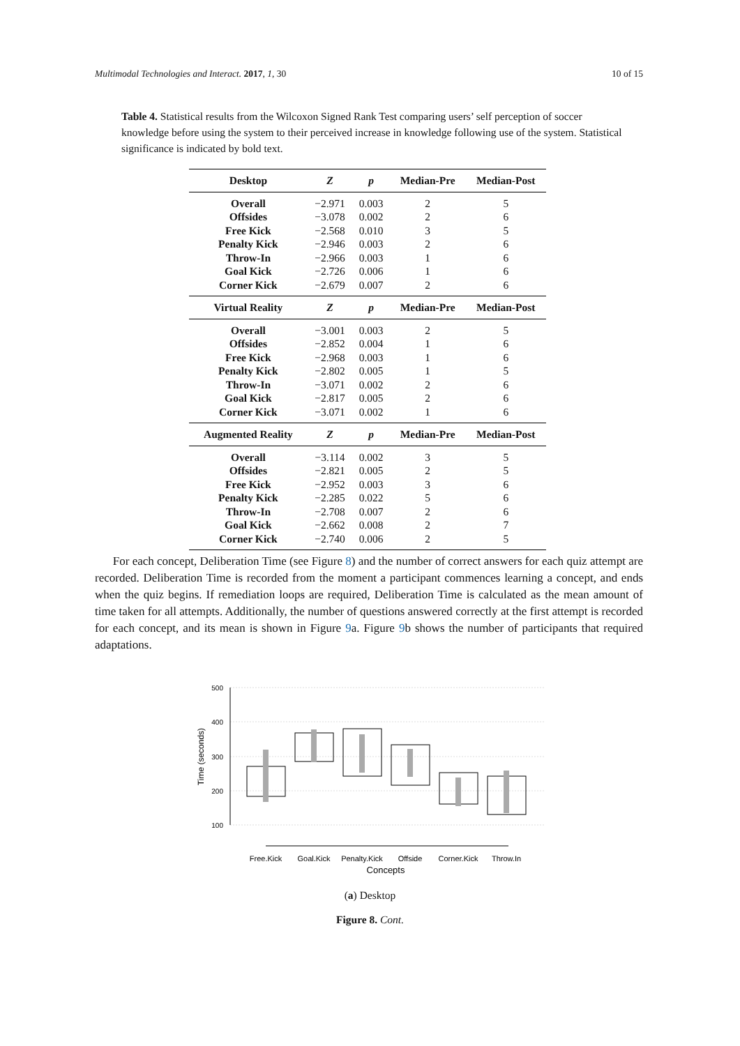Multimodal Technologies and Interact. 2017, 1, 30 10 of 15
Table 4. Statistical results from the Wilcoxon Signed Rank Test comparing users’ self perception of soccer knowledge before using the system to their perceived increase in knowledge following use of the system. Statistical significance is indicated by bold text.
| Desktop | Z | p | Median-Pre | Median-Post |
| --- | --- | --- | --- | --- |
| Overall | −2.971 | 0.003 | 2 | 5 |
| Offsides | −3.078 | 0.002 | 2 | 6 |
| Free Kick | −2.568 | 0.010 | 3 | 5 |
| Penalty Kick | −2.946 | 0.003 | 2 | 6 |
| Throw-In | −2.966 | 0.003 | 1 | 6 |
| Goal Kick | −2.726 | 0.006 | 1 | 6 |
| Corner Kick | −2.679 | 0.007 | 2 | 6 |
| Virtual Reality | Z | p | Median-Pre | Median-Post |
| Overall | −3.001 | 0.003 | 2 | 5 |
| Offsides | −2.852 | 0.004 | 1 | 6 |
| Free Kick | −2.968 | 0.003 | 1 | 6 |
| Penalty Kick | −2.802 | 0.005 | 1 | 5 |
| Throw-In | −3.071 | 0.002 | 2 | 6 |
| Goal Kick | −2.817 | 0.005 | 2 | 6 |
| Corner Kick | −3.071 | 0.002 | 1 | 6 |
| Augmented Reality | Z | p | Median-Pre | Median-Post |
| Overall | −3.114 | 0.002 | 3 | 5 |
| Offsides | −2.821 | 0.005 | 2 | 5 |
| Free Kick | −2.952 | 0.003 | 3 | 6 |
| Penalty Kick | −2.285 | 0.022 | 5 | 6 |
| Throw-In | −2.708 | 0.007 | 2 | 6 |
| Goal Kick | −2.662 | 0.008 | 2 | 7 |
| Corner Kick | −2.740 | 0.006 | 2 | 5 |
For each concept, Deliberation Time (see Figure 8) and the number of correct answers for each quiz attempt are recorded. Deliberation Time is recorded from the moment a participant commences learning a concept, and ends when the quiz begins. If remediation loops are required, Deliberation Time is calculated as the mean amount of time taken for all attempts. Additionally, the number of questions answered correctly at the first attempt is recorded for each concept, and its mean is shown in Figure 9a. Figure 9b shows the number of participants that required adaptations.
500
400
300
200
100
Time (seconds)
Free.Kick
Goal.Kick
Penalty.Kick
Offside
Corner.Kick
Throw.In
Concepts
(a) Desktop
Figure 8. Cont.